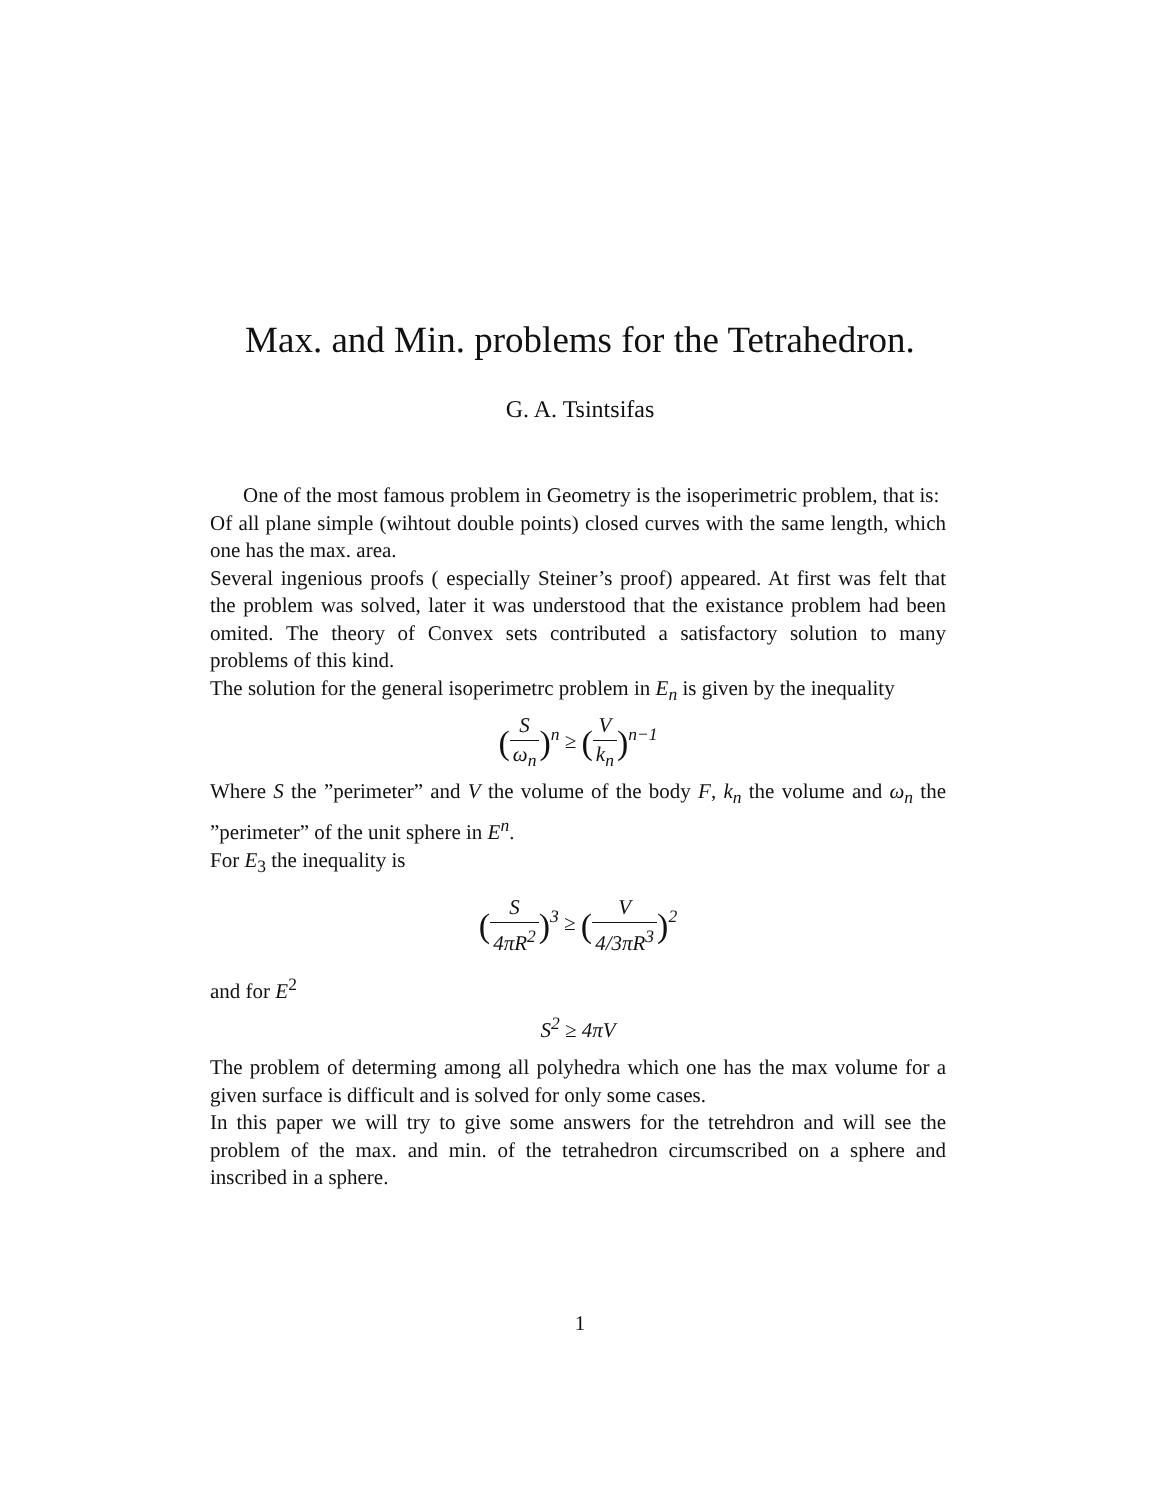Max. and Min. problems for the Tetrahedron.
G. A. Tsintsifas
One of the most famous problem in Geometry is the isoperimetric problem, that is:
Of all plane simple (wihtout double points) closed curves with the same length, which one has the max. area.
Several ingenious proofs ( especially Steiner’s proof) appeared. At first was felt that the problem was solved, later it was understood that the existance problem had been omited. The theory of Convex sets contributed a satisfactory solution to many problems of this kind.
The solution for the general isoperimetrc problem in E<sub>n</sub> is given by the inequality
(S ω<sub>n</sub>)<sup>n</sup> ≥ (V k<sub>n</sub>)<sup>n−1</sup>
Where S the ”perimeter” and V the volume of the body F, k<sub>n</sub> the volume and ω<sub>n</sub> the ”perimeter” of the unit sphere in E<sup>n</sup>.
For E<sub>3</sub> the inequality is
(S 4πR<sup>2</sup>)<sup>3</sup> ≥ (V 4/3πR<sup>3</sup>)<sup>2</sup>
and for E<sup>2</sup>
S<sup>2</sup> ≥ 4πV
The problem of determing among all polyhedra which one has the max volume for a given surface is difficult and is solved for only some cases.
In this paper we will try to give some answers for the tetrehdron and will see the problem of the max. and min. of the tetrahedron circumscribed on a sphere and inscribed in a sphere.
1